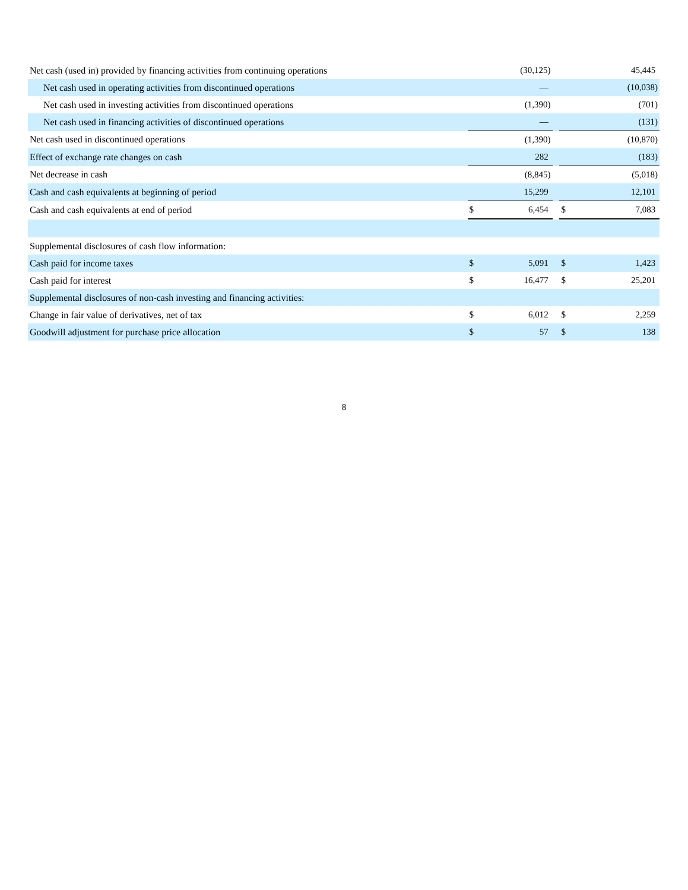| Net cash (used in) provided by financing activities from continuing operations | | (30,125) | | | 45,445 |
| Net cash used in operating activities from discontinued operations | | — | | | (10,038) |
| Net cash used in investing activities from discontinued operations | | (1,390) | | | (701) |
| Net cash used in financing activities of discontinued operations | | — | | | (131) |
| Net cash used in discontinued operations | | (1,390) | | | (10,870) |
| Effect of exchange rate changes on cash | | 282 | | | (183) |
| Net decrease in cash | | (8,845) | | | (5,018) |
| Cash and cash equivalents at beginning of period | | 15,299 | | | 12,101 |
| Cash and cash equivalents at end of period | $ | 6,454 | | $ | 7,083 |
| Supplemental disclosures of cash flow information: | | | | | |
| Cash paid for income taxes | $ | 5,091 | | $ | 1,423 |
| Cash paid for interest | $ | 16,477 | | $ | 25,201 |
| Supplemental disclosures of non-cash investing and financing activities: | | | | | |
| Change in fair value of derivatives, net of tax | $ | 6,012 | | $ | 2,259 |
| Goodwill adjustment for purchase price allocation | $ | 57 | | $ | 138 |
8